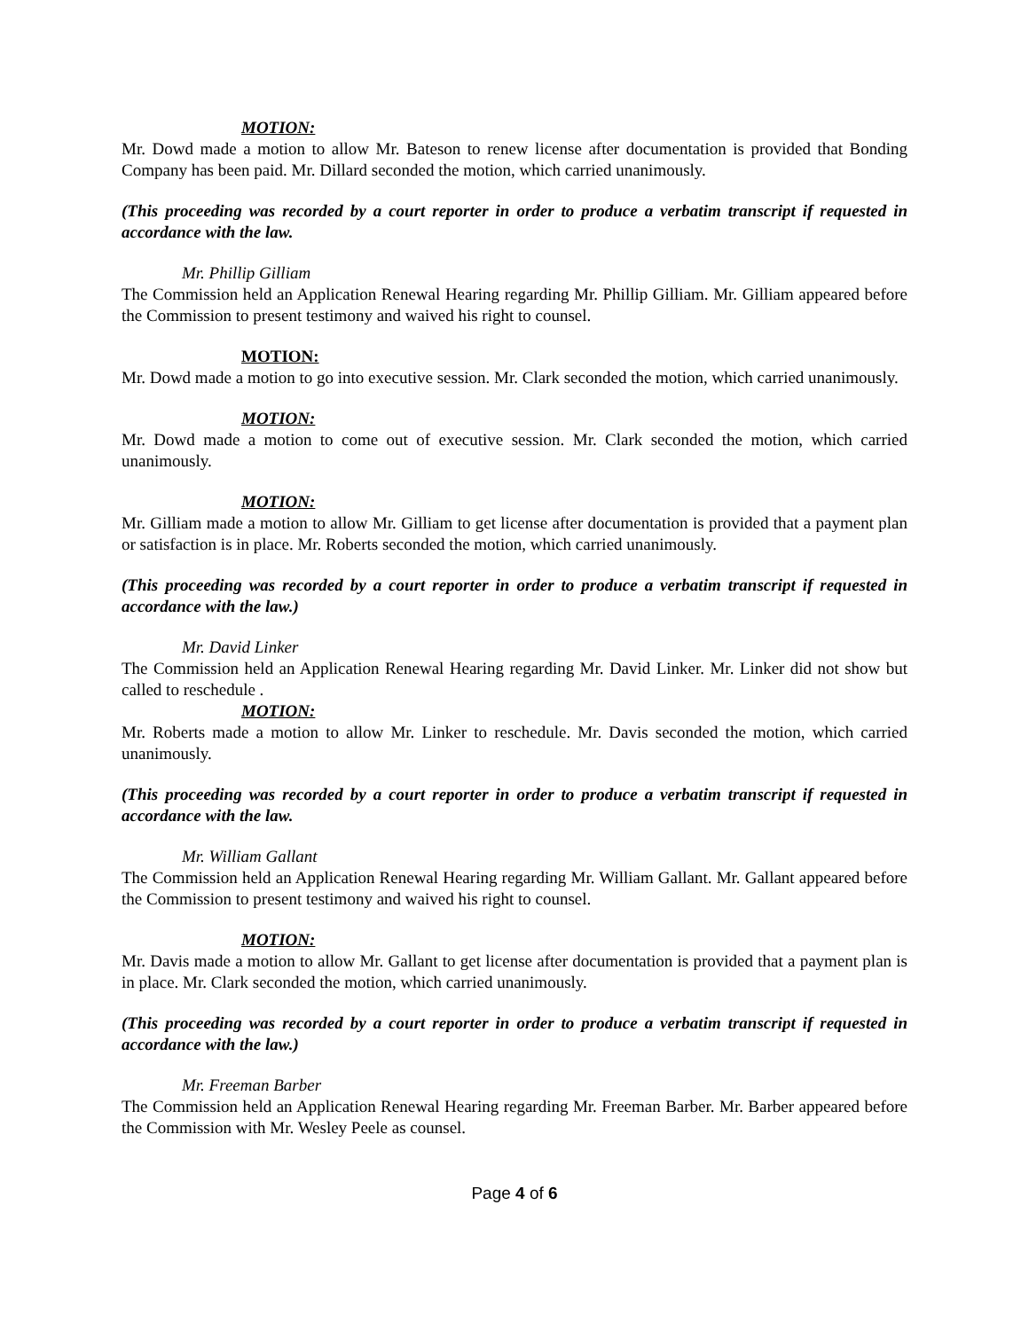MOTION:
Mr. Dowd made a motion to allow Mr. Bateson to renew license after documentation is provided that Bonding Company has been paid. Mr. Dillard seconded the motion, which carried unanimously.
(This proceeding was recorded by a court reporter in order to produce a verbatim transcript if requested in accordance with the law.
Mr. Phillip Gilliam
The Commission held an Application Renewal Hearing regarding Mr. Phillip Gilliam. Mr. Gilliam appeared before the Commission to present testimony and waived his right to counsel.
MOTION:
Mr. Dowd made a motion to go into executive session. Mr. Clark seconded the motion, which carried unanimously.
MOTION:
Mr. Dowd made a motion to come out of executive session. Mr. Clark seconded the motion, which carried unanimously.
MOTION:
Mr. Gilliam made a motion to allow Mr. Gilliam to get license after documentation is provided that a payment plan or satisfaction is in place. Mr. Roberts seconded the motion, which carried unanimously.
(This proceeding was recorded by a court reporter in order to produce a verbatim transcript if requested in accordance with the law.)
Mr. David Linker
The Commission held an Application Renewal Hearing regarding Mr. David Linker. Mr. Linker did not show but called to reschedule .
MOTION:
Mr. Roberts made a motion to allow Mr. Linker to reschedule. Mr. Davis seconded the motion, which carried unanimously.
(This proceeding was recorded by a court reporter in order to produce a verbatim transcript if requested in accordance with the law.
Mr. William Gallant
The Commission held an Application Renewal Hearing regarding Mr. William Gallant. Mr. Gallant appeared before the Commission to present testimony and waived his right to counsel.
MOTION:
Mr. Davis made a motion to allow Mr. Gallant to get license after documentation is provided that a payment plan is in place. Mr. Clark seconded the motion, which carried unanimously.
(This proceeding was recorded by a court reporter in order to produce a verbatim transcript if requested in accordance with the law.)
Mr. Freeman Barber
The Commission held an Application Renewal Hearing regarding Mr. Freeman Barber. Mr. Barber appeared before the Commission with Mr. Wesley Peele as counsel.
Page 4 of 6